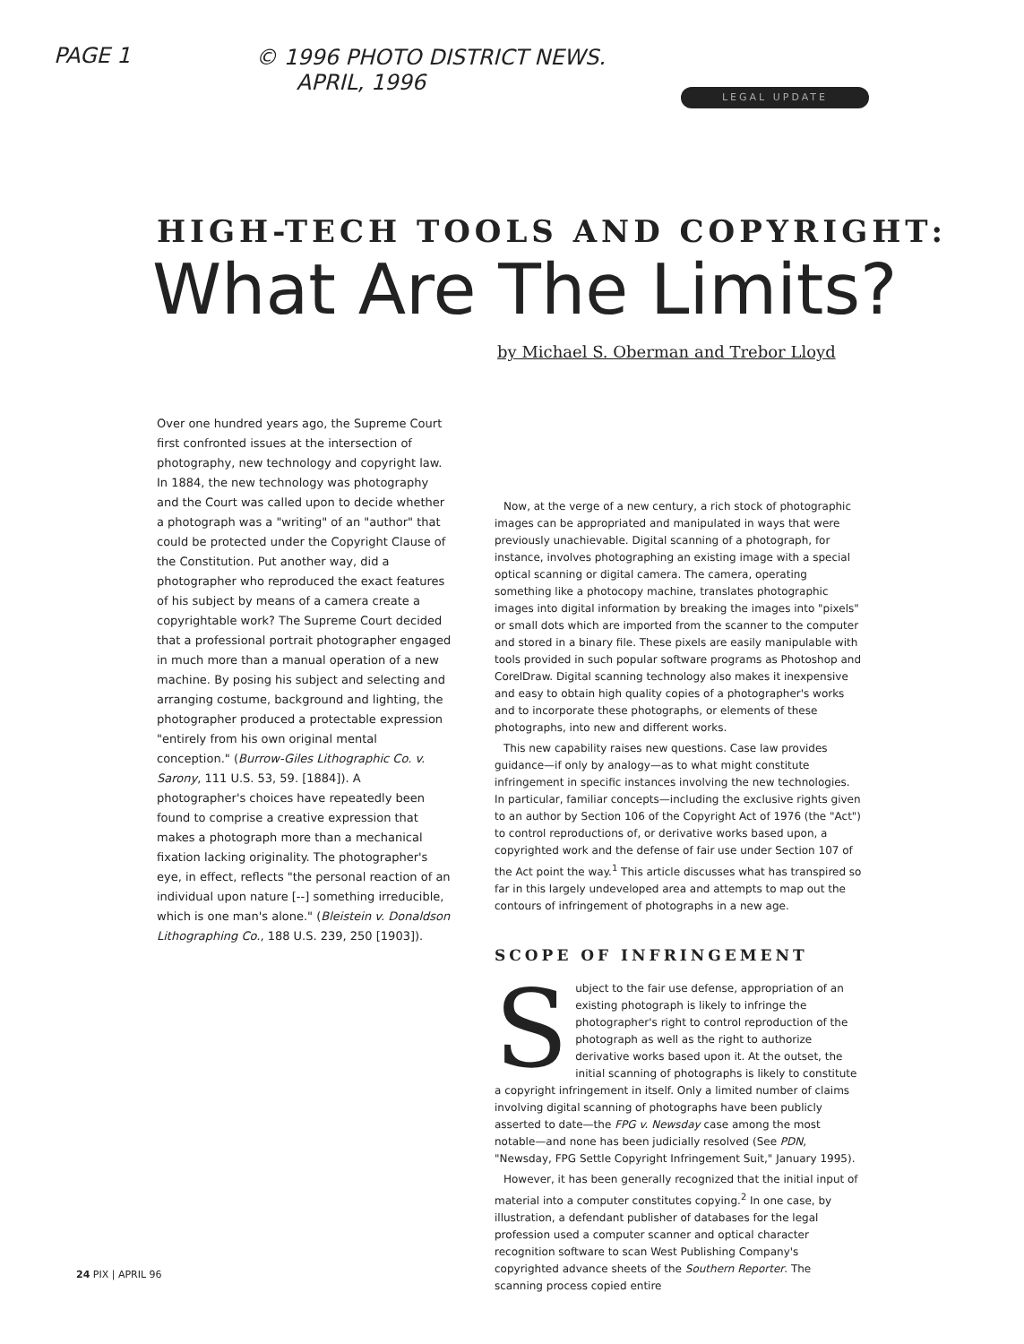PAGE 1
© 1996 PHOTO DISTRICT NEWS.
APRIL, 1996
LEGAL UPDATE
HIGH-TECH TOOLS AND COPYRIGHT:
What Are The Limits?
by Michael S. Oberman and Trebor Lloyd
Over one hundred years ago, the Supreme Court first confronted issues at the intersection of photography, new technology and copyright law. In 1884, the new technology was photography and the Court was called upon to decide whether a photograph was a "writing" of an "author" that could be protected under the Copyright Clause of the Constitution. Put another way, did a photographer who reproduced the exact features of his subject by means of a camera create a copyrightable work? The Supreme Court decided that a professional portrait photographer engaged in much more than a manual operation of a new machine. By posing his subject and selecting and arranging costume, background and lighting, the photographer produced a protectable expression "entirely from his own original mental conception." (Burrow-Giles Lithographic Co. v. Sarony, 111 U.S. 53, 59. [1884]). A photographer's choices have repeatedly been found to comprise a creative expression that makes a photograph more than a mechanical fixation lacking originality. The photographer's eye, in effect, reflects "the personal reaction of an individual upon nature [--] something irreducible, which is one man's alone." (Bleistein v. Donaldson Lithographing Co., 188 U.S. 239, 250 [1903]).
Now, at the verge of a new century, a rich stock of photographic images can be appropriated and manipulated in ways that were previously unachievable. Digital scanning of a photograph, for instance, involves photographing an existing image with a special optical scanning or digital camera. The camera, operating something like a photocopy machine, translates photographic images into digital information by breaking the images into "pixels" or small dots which are imported from the scanner to the computer and stored in a binary file. These pixels are easily manipulable with tools provided in such popular software programs as Photoshop and CorelDraw. Digital scanning technology also makes it inexpensive and easy to obtain high quality copies of a photographer's works and to incorporate these photographs, or elements of these photographs, into new and different works.
This new capability raises new questions. Case law provides guidance—if only by analogy—as to what might constitute infringement in specific instances involving the new technologies. In particular, familiar concepts—including the exclusive rights given to an author by Section 106 of the Copyright Act of 1976 (the "Act") to control reproductions of, or derivative works based upon, a copyrighted work and the defense of fair use under Section 107 of the Act point the way.<sup>1</sup> This article discusses what has transpired so far in this largely undeveloped area and attempts to map out the contours of infringement of photographs in a new age.
SCOPE OF INFRINGEMENT
Subject to the fair use defense, appropriation of an existing photograph is likely to infringe the photographer's right to control reproduction of the photograph as well as the right to authorize derivative works based upon it. At the outset, the initial scanning of photographs is likely to constitute a copyright infringement in itself. Only a limited number of claims involving digital scanning of photographs have been publicly asserted to date—the FPG v. Newsday case among the most notable—and none has been judicially resolved (See PDN, "Newsday, FPG Settle Copyright Infringement Suit," January 1995).
However, it has been generally recognized that the initial input of material into a computer constitutes copying.<sup>2</sup> In one case, by illustration, a defendant publisher of databases for the legal profession used a computer scanner and optical character recognition software to scan West Publishing Company's copyrighted advance sheets of the Southern Reporter. The scanning process copied entire
24 PIX | APRIL 96